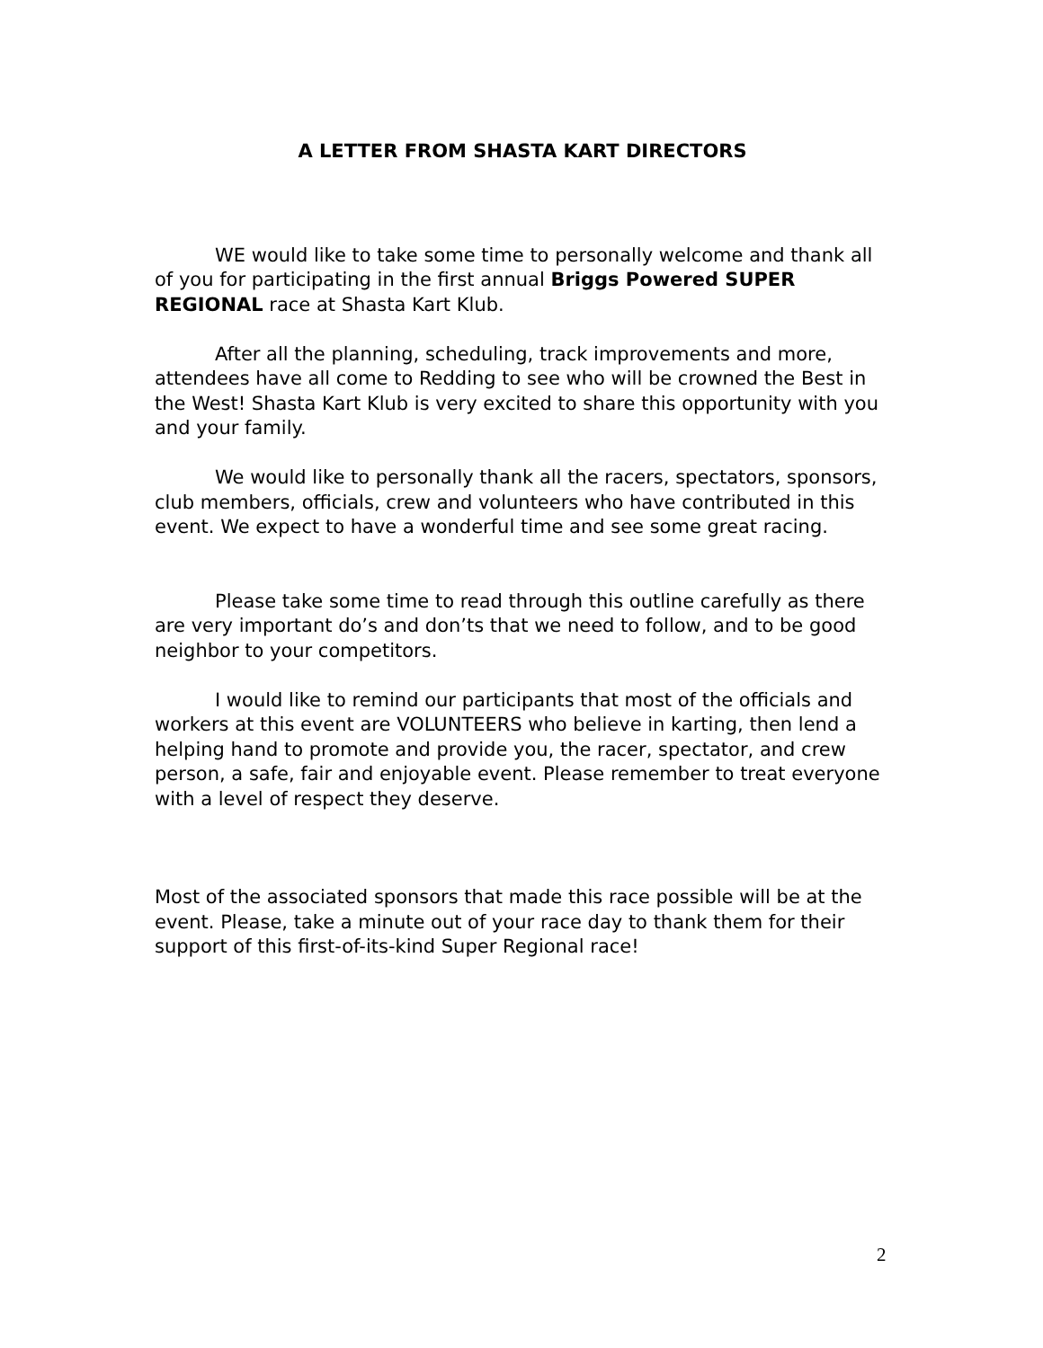A LETTER FROM SHASTA KART DIRECTORS
WE would like to take some time to personally welcome and thank all of you for participating in the first annual Briggs Powered SUPER REGIONAL race at Shasta Kart Klub.
After all the planning, scheduling, track improvements and more, attendees have all come to Redding to see who will be crowned the Best in the West! Shasta Kart Klub is very excited to share this opportunity with you and your family.
We would like to personally thank all the racers, spectators, sponsors, club members, officials, crew and volunteers who have contributed in this event. We expect to have a wonderful time and see some great racing.
Please take some time to read through this outline carefully as there are very important do’s and don’ts that we need to follow, and to be good neighbor to your competitors.
I would like to remind our participants that most of the officials and workers at this event are VOLUNTEERS who believe in karting, then lend a helping hand to promote and provide you, the racer, spectator, and crew person, a safe, fair and enjoyable event. Please remember to treat everyone with a level of respect they deserve.
Most of the associated sponsors that made this race possible will be at the event. Please, take a minute out of your race day to thank them for their support of this first-of-its-kind Super Regional race!
2